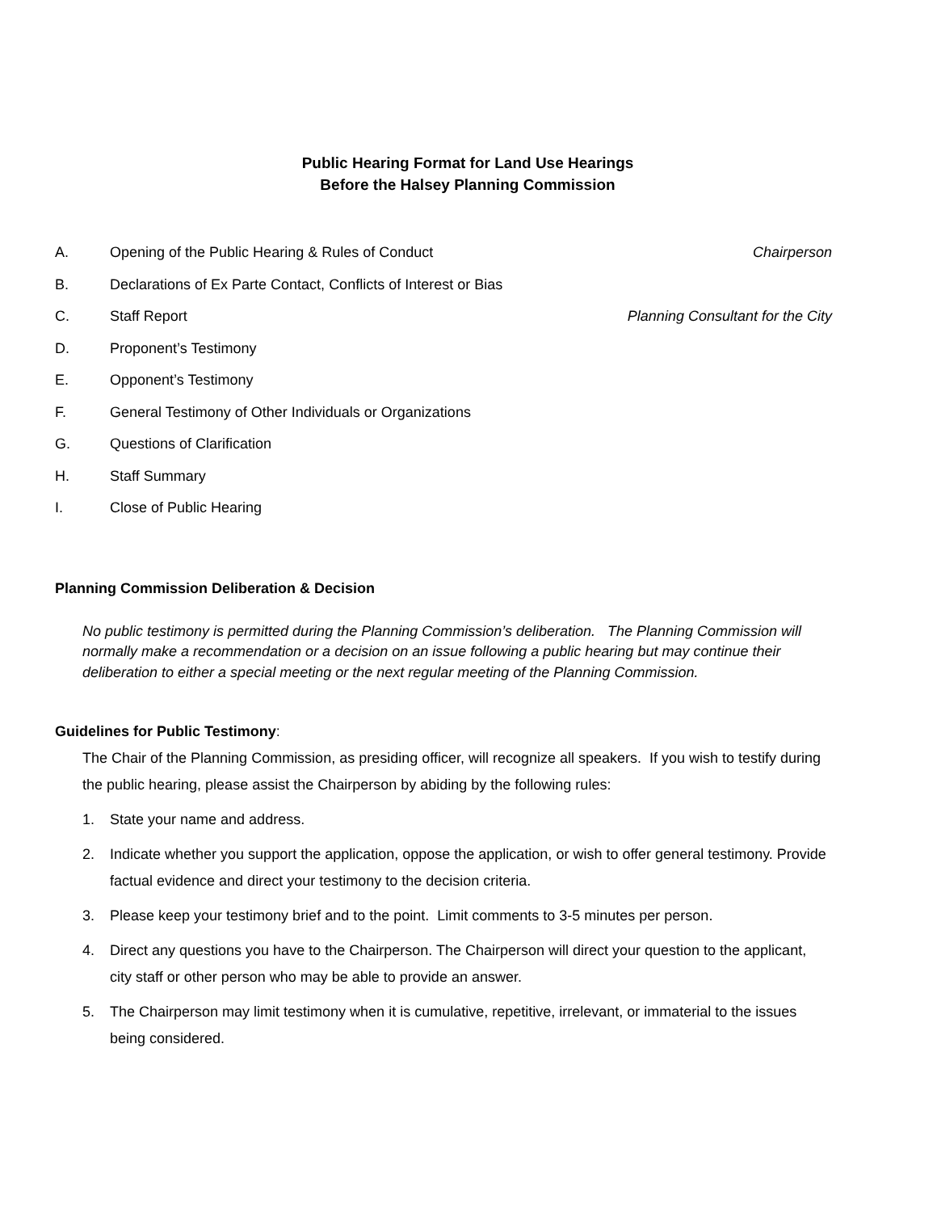Public Hearing Format for Land Use Hearings
Before the Halsey Planning Commission
A. Opening of the Public Hearing & Rules of Conduct
Chairperson
B. Declarations of Ex Parte Contact, Conflicts of Interest or Bias
C. Staff Report Planning Consultant for the City
D. Proponent’s Testimony
E. Opponent’s Testimony
F. General Testimony of Other Individuals or Organizations
G. Questions of Clarification
H. Staff Summary
I. Close of Public Hearing
Planning Commission Deliberation & Decision
No public testimony is permitted during the Planning Commission’s deliberation. The Planning Commission will normally make a recommendation or a decision on an issue following a public hearing but may continue their deliberation to either a special meeting or the next regular meeting of the Planning Commission.
Guidelines for Public Testimony:
The Chair of the Planning Commission, as presiding officer, will recognize all speakers. If you wish to testify during the public hearing, please assist the Chairperson by abiding by the following rules:
1. State your name and address.
2. Indicate whether you support the application, oppose the application, or wish to offer general testimony. Provide factual evidence and direct your testimony to the decision criteria.
3. Please keep your testimony brief and to the point. Limit comments to 3-5 minutes per person.
4. Direct any questions you have to the Chairperson. The Chairperson will direct your question to the applicant, city staff or other person who may be able to provide an answer.
5. The Chairperson may limit testimony when it is cumulative, repetitive, irrelevant, or immaterial to the issues being considered.